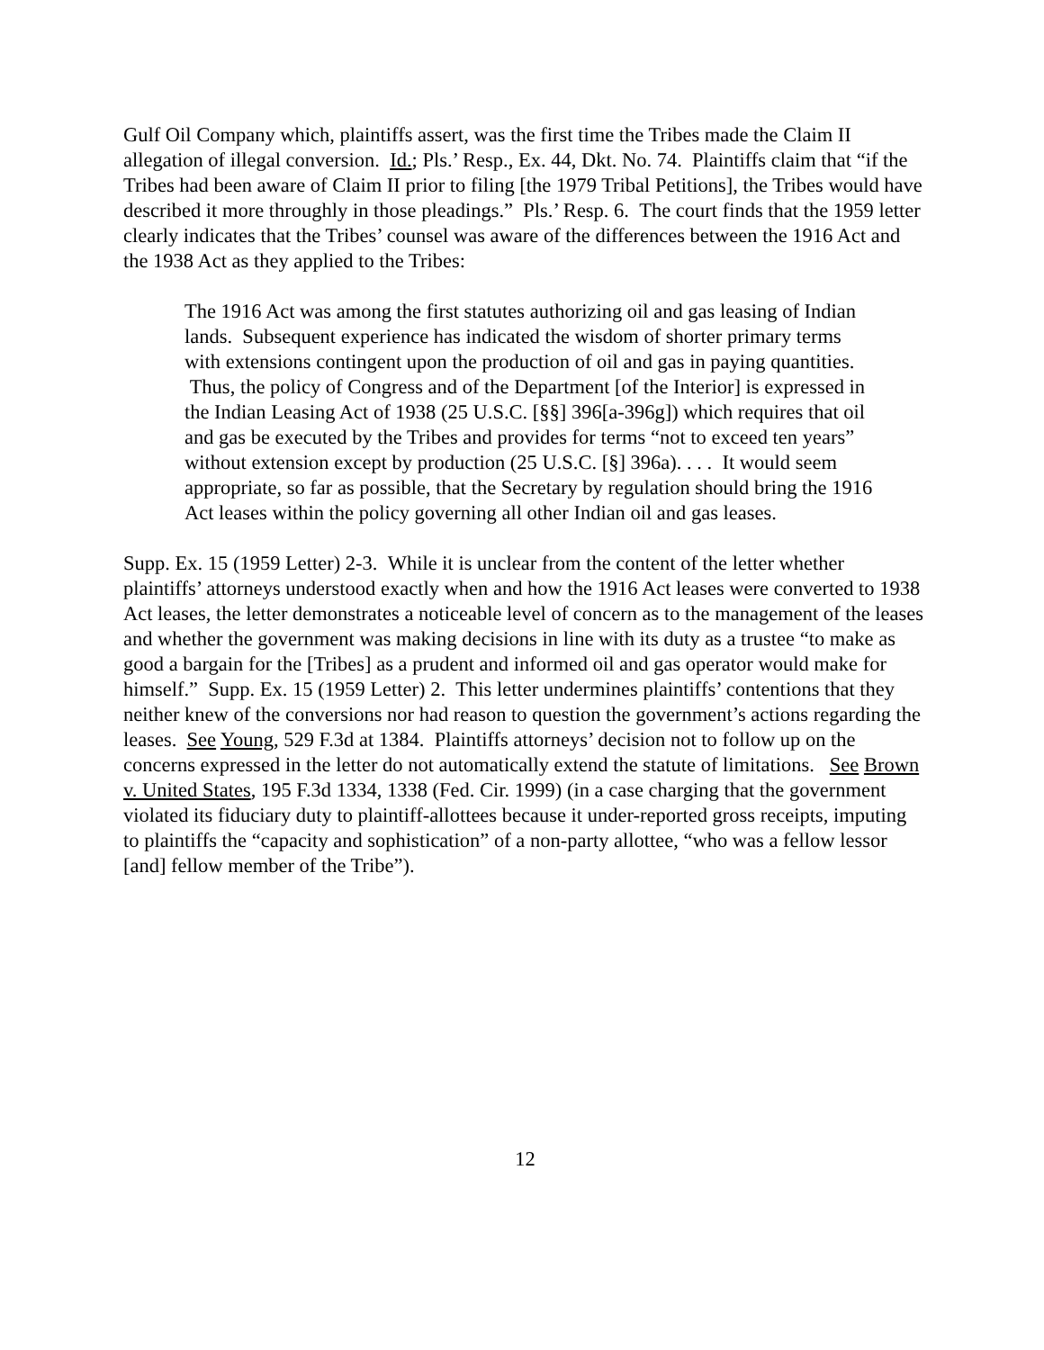Gulf Oil Company which, plaintiffs assert, was the first time the Tribes made the Claim II allegation of illegal conversion. Id.; Pls.’ Resp., Ex. 44, Dkt. No. 74. Plaintiffs claim that “if the Tribes had been aware of Claim II prior to filing [the 1979 Tribal Petitions], the Tribes would have described it more throughly in those pleadings.” Pls.’ Resp. 6. The court finds that the 1959 letter clearly indicates that the Tribes’ counsel was aware of the differences between the 1916 Act and the 1938 Act as they applied to the Tribes:
The 1916 Act was among the first statutes authorizing oil and gas leasing of Indian lands. Subsequent experience has indicated the wisdom of shorter primary terms with extensions contingent upon the production of oil and gas in paying quantities. Thus, the policy of Congress and of the Department [of the Interior] is expressed in the Indian Leasing Act of 1938 (25 U.S.C. [§§] 396[a-396g]) which requires that oil and gas be executed by the Tribes and provides for terms “not to exceed ten years” without extension except by production (25 U.S.C. [§] 396a). . . . It would seem appropriate, so far as possible, that the Secretary by regulation should bring the 1916 Act leases within the policy governing all other Indian oil and gas leases.
Supp. Ex. 15 (1959 Letter) 2-3. While it is unclear from the content of the letter whether plaintiffs’ attorneys understood exactly when and how the 1916 Act leases were converted to 1938 Act leases, the letter demonstrates a noticeable level of concern as to the management of the leases and whether the government was making decisions in line with its duty as a trustee “to make as good a bargain for the [Tribes] as a prudent and informed oil and gas operator would make for himself.” Supp. Ex. 15 (1959 Letter) 2. This letter undermines plaintiffs’ contentions that they neither knew of the conversions nor had reason to question the government’s actions regarding the leases. See Young, 529 F.3d at 1384. Plaintiffs attorneys’ decision not to follow up on the concerns expressed in the letter do not automatically extend the statute of limitations. See Brown v. United States, 195 F.3d 1334, 1338 (Fed. Cir. 1999) (in a case charging that the government violated its fiduciary duty to plaintiff-allottees because it under-reported gross receipts, imputing to plaintiffs the “capacity and sophistication” of a non-party allottee, “who was a fellow lessor [and] fellow member of the Tribe”).
12